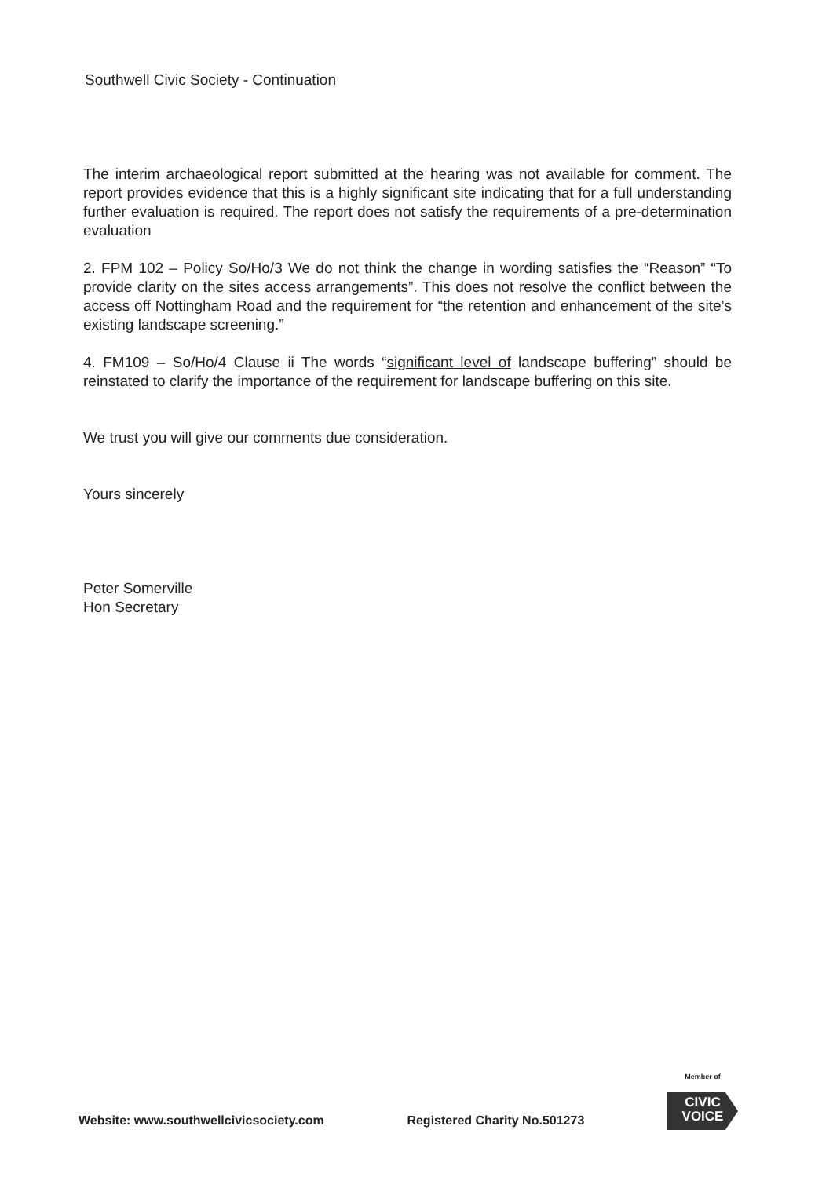Southwell Civic Society - Continuation
The interim archaeological report submitted at the hearing was not available for comment. The report provides evidence that this is a highly significant site indicating that for a full understanding further evaluation is required. The report does not satisfy the requirements of a pre-determination evaluation
2. FPM 102 – Policy So/Ho/3 We do not think the change in wording satisfies the “Reason” “To provide clarity on the sites access arrangements”. This does not resolve the conflict between the access off Nottingham Road and the requirement for “the retention and enhancement of the site’s existing landscape screening.”
4. FM109 – So/Ho/4 Clause ii The words “significant level of landscape buffering” should be reinstated to clarify the importance of the requirement for landscape buffering on this site.
We trust you will give our comments due consideration.
Yours sincerely
Peter Somerville
Hon Secretary
Website: www.southwellcivicsociety.com Registered Charity No.501273
Member of
CIVIC
VOICE